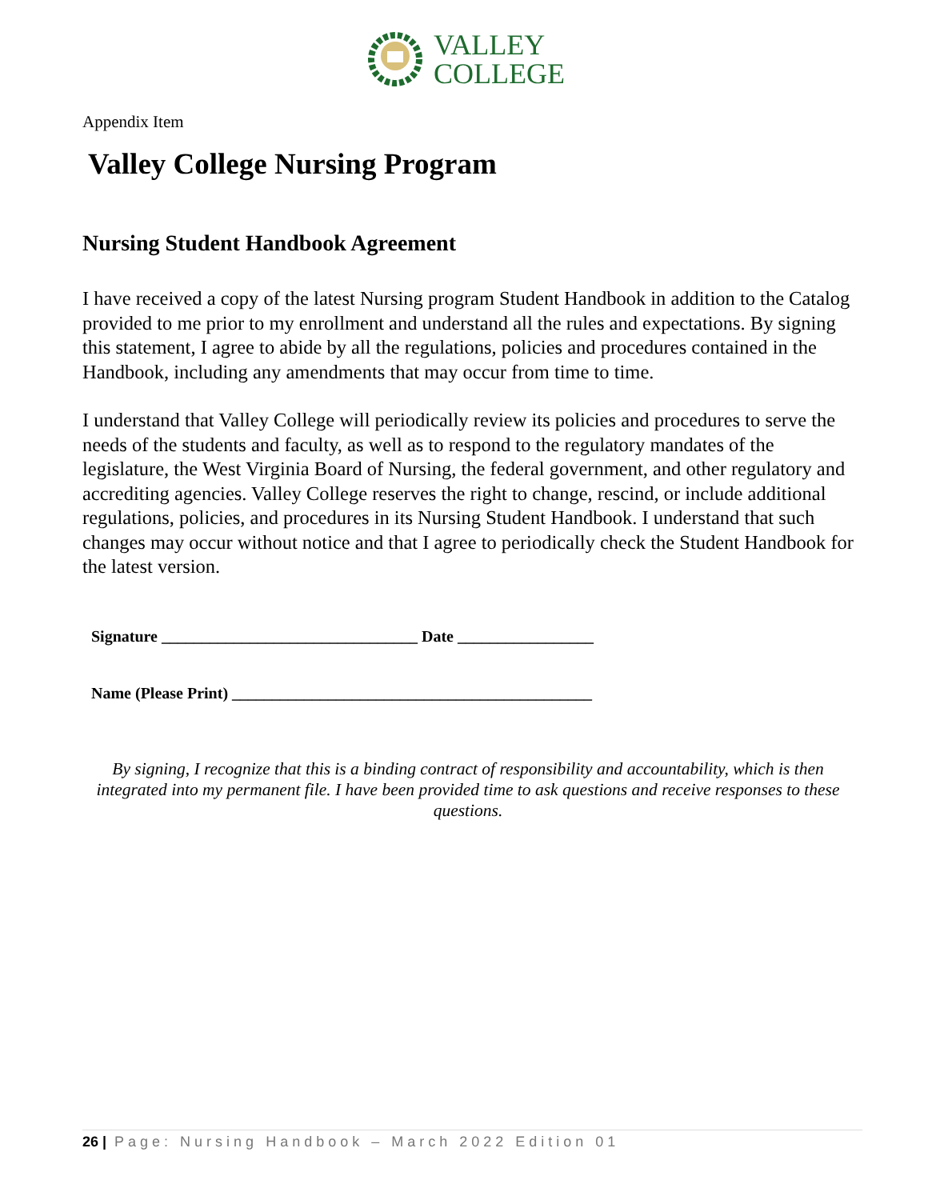VALLEY
COLLEGE
Appendix Item
Valley College Nursing Program
Nursing Student Handbook Agreement
I have received a copy of the latest Nursing program Student Handbook in addition to the Catalog provided to me prior to my enrollment and understand all the rules and expectations. By signing this statement, I agree to abide by all the regulations, policies and procedures contained in the Handbook, including any amendments that may occur from time to time.
I understand that Valley College will periodically review its policies and procedures to serve the needs of the students and faculty, as well as to respond to the regulatory mandates of the legislature, the West Virginia Board of Nursing, the federal government, and other regulatory and accrediting agencies. Valley College reserves the right to change, rescind, or include additional regulations, policies, and procedures in its Nursing Student Handbook. I understand that such changes may occur without notice and that I agree to periodically check the Student Handbook for the latest version.
Signature ________________________________ Date _________________
Name (Please Print) _____________________________________________
By signing, I recognize that this is a binding contract of responsibility and accountability, which is then integrated into my permanent file. I have been provided time to ask questions and receive responses to these questions.
26 | Page: Nursing Handbook – March 2022 Edition 01